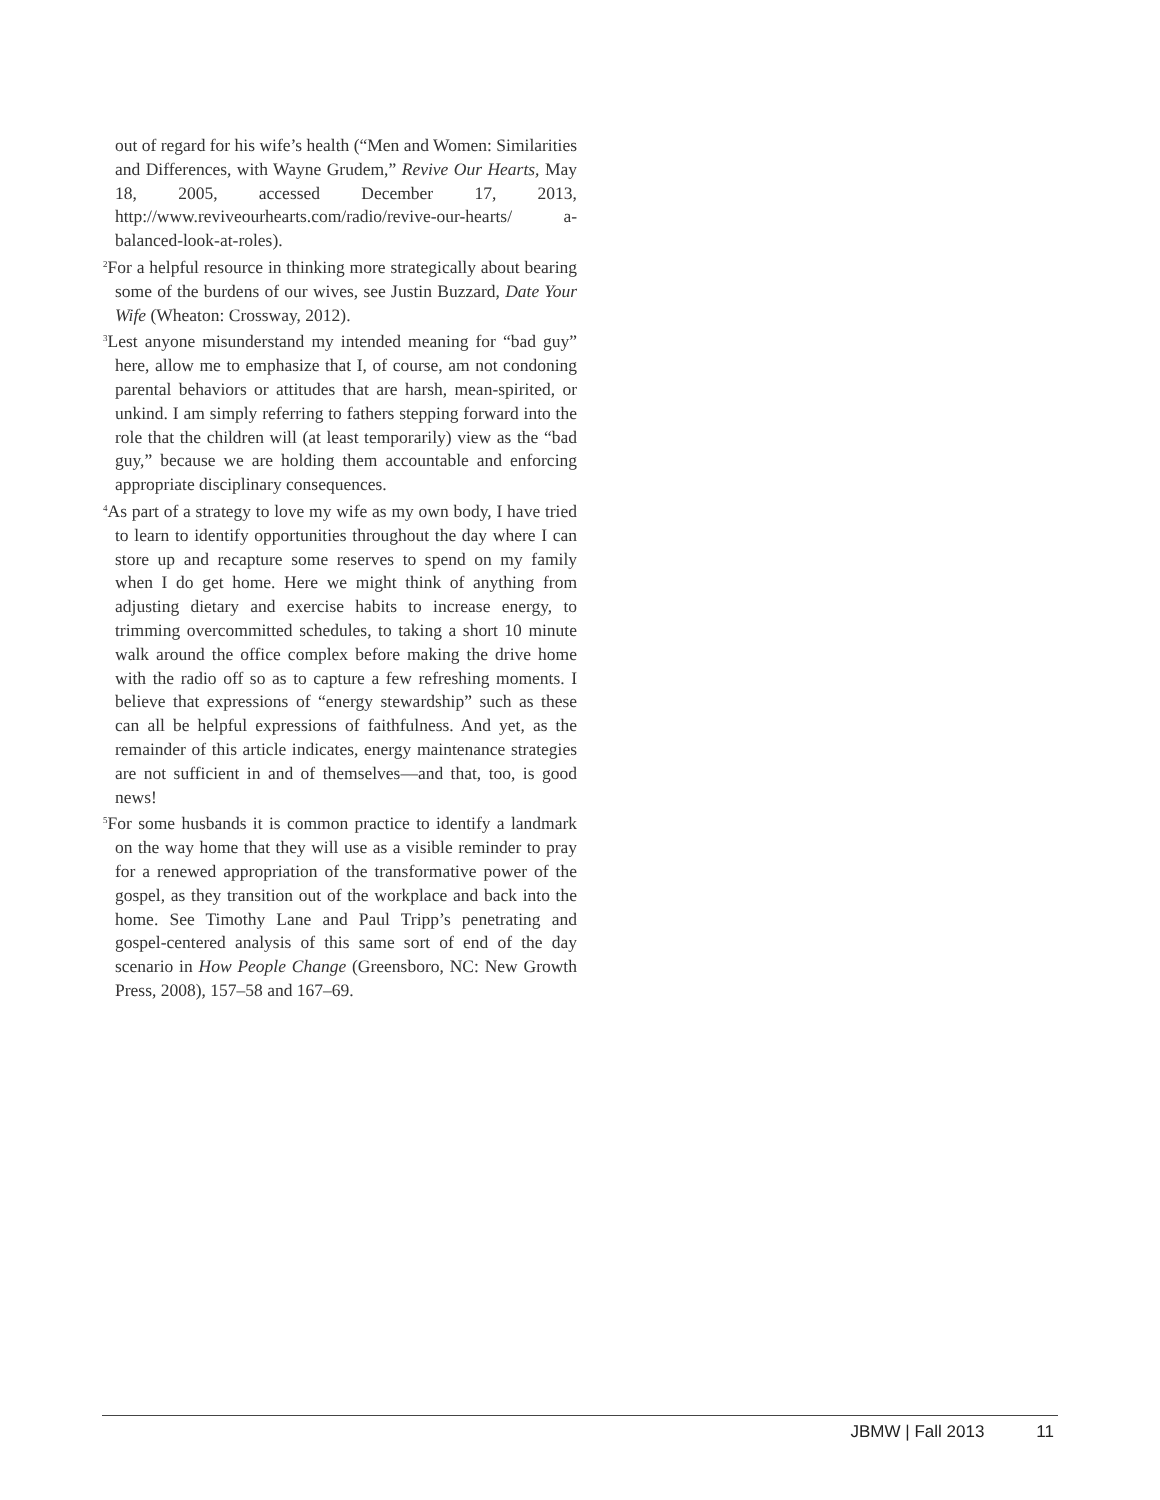out of regard for his wife’s health (“Men and Women: Similarities and Differences, with Wayne Grudem,” Revive Our Hearts, May 18, 2005, accessed December 17, 2013, http://www.reviveourhearts.com/radio/revive-our-hearts/ a-balanced-look-at-roles).
<sup>2</sup> For a helpful resource in thinking more strategically about bearing some of the burdens of our wives, see Justin Buzzard, Date Your Wife (Wheaton: Crossway, 2012).
<sup>3</sup> Lest anyone misunderstand my intended meaning for “bad guy” here, allow me to emphasize that I, of course, am not condoning parental behaviors or attitudes that are harsh, mean-spirited, or unkind. I am simply referring to fathers stepping forward into the role that the children will (at least temporarily) view as the “bad guy,” because we are holding them accountable and enforcing appropriate disciplinary consequences.
<sup>4</sup> As part of a strategy to love my wife as my own body, I have tried to learn to identify opportunities throughout the day where I can store up and recapture some reserves to spend on my family when I do get home. Here we might think of anything from adjusting dietary and exercise habits to increase energy, to trimming overcommitted schedules, to taking a short 10 minute walk around the office complex before making the drive home with the radio off so as to capture a few refreshing moments. I believe that expressions of “energy stewardship” such as these can all be helpful expressions of faithfulness. And yet, as the remainder of this article indicates, energy maintenance strategies are not sufficient in and of themselves—and that, too, is good news!
<sup>5</sup> For some husbands it is common practice to identify a landmark on the way home that they will use as a visible reminder to pray for a renewed appropriation of the transformative power of the gospel, as they transition out of the workplace and back into the home. See Timothy Lane and Paul Tripp’s penetrating and gospel-centered analysis of this same sort of end of the day scenario in How People Change (Greensboro, NC: New Growth Press, 2008), 157–58 and 167–69.
JBMW | Fall 2013 11